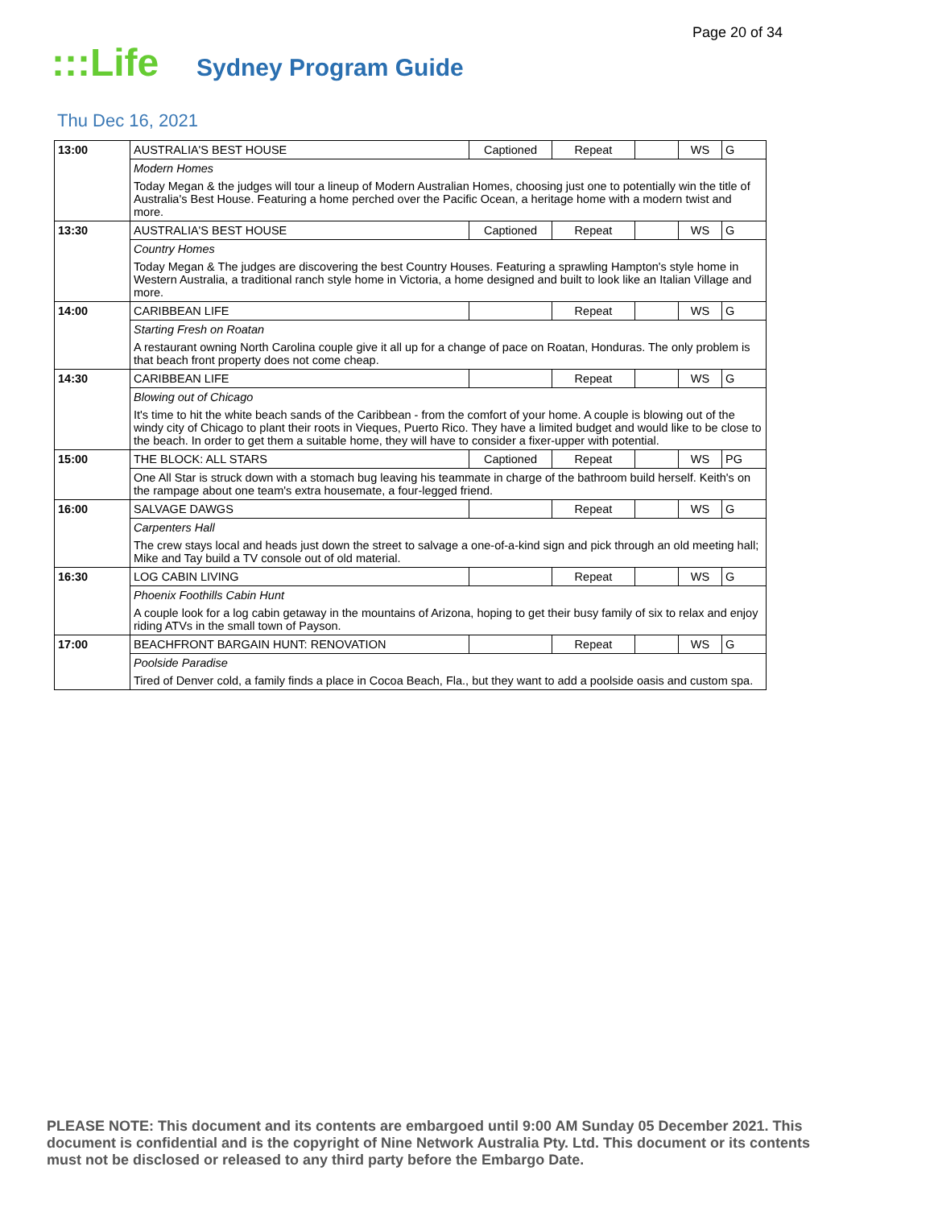Page 20 of 34
:::Life
Sydney Program Guide
Thu Dec 16, 2021
| 13:00 | AUSTRALIA'S BEST HOUSE | Captioned | Repeat | | WS | G |
| | Modern Homes | | | | | |
| | Today Megan & the judges will tour a lineup of Modern Australian Homes, choosing just one to potentially win the title of Australia's Best House. Featuring a home perched over the Pacific Ocean, a heritage home with a modern twist and more. | | | | | |
| 13:30 | AUSTRALIA'S BEST HOUSE | Captioned | Repeat | | WS | G |
| | Country Homes | | | | | |
| | Today Megan & The judges are discovering the best Country Houses. Featuring a sprawling Hampton's style home in Western Australia, a traditional ranch style home in Victoria, a home designed and built to look like an Italian Village and more. | | | | | |
| 14:00 | CARIBBEAN LIFE | | Repeat | | WS | G |
| | Starting Fresh on Roatan | | | | | |
| | A restaurant owning North Carolina couple give it all up for a change of pace on Roatan, Honduras. The only problem is that beach front property does not come cheap. | | | | | |
| 14:30 | CARIBBEAN LIFE | | Repeat | | WS | G |
| | Blowing out of Chicago | | | | | |
| | It's time to hit the white beach sands of the Caribbean - from the comfort of your home. A couple is blowing out of the windy city of Chicago to plant their roots in Vieques, Puerto Rico. They have a limited budget and would like to be close to the beach. In order to get them a suitable home, they will have to consider a fixer-upper with potential. | | | | | |
| 15:00 | THE BLOCK: ALL STARS | Captioned | Repeat | | WS | PG |
| | One All Star is struck down with a stomach bug leaving his teammate in charge of the bathroom build herself. Keith's on the rampage about one team's extra housemate, a four-legged friend. | | | | | |
| 16:00 | SALVAGE DAWGS | | Repeat | | WS | G |
| | Carpenters Hall | | | | | |
| | The crew stays local and heads just down the street to salvage a one-of-a-kind sign and pick through an old meeting hall; Mike and Tay build a TV console out of old material. | | | | | |
| 16:30 | LOG CABIN LIVING | | Repeat | | WS | G |
| | Phoenix Foothills Cabin Hunt | | | | | |
| | A couple look for a log cabin getaway in the mountains of Arizona, hoping to get their busy family of six to relax and enjoy riding ATVs in the small town of Payson. | | | | | |
| 17:00 | BEACHFRONT BARGAIN HUNT: RENOVATION | | Repeat | | WS | G |
| | Poolside Paradise | | | | | |
| | Tired of Denver cold, a family finds a place in Cocoa Beach, Fla., but they want to add a poolside oasis and custom spa. | | | | | |
PLEASE NOTE: This document and its contents are embargoed until 9:00 AM Sunday 05 December 2021. This document is confidential and is the copyright of Nine Network Australia Pty. Ltd. This document or its contents must not be disclosed or released to any third party before the Embargo Date.